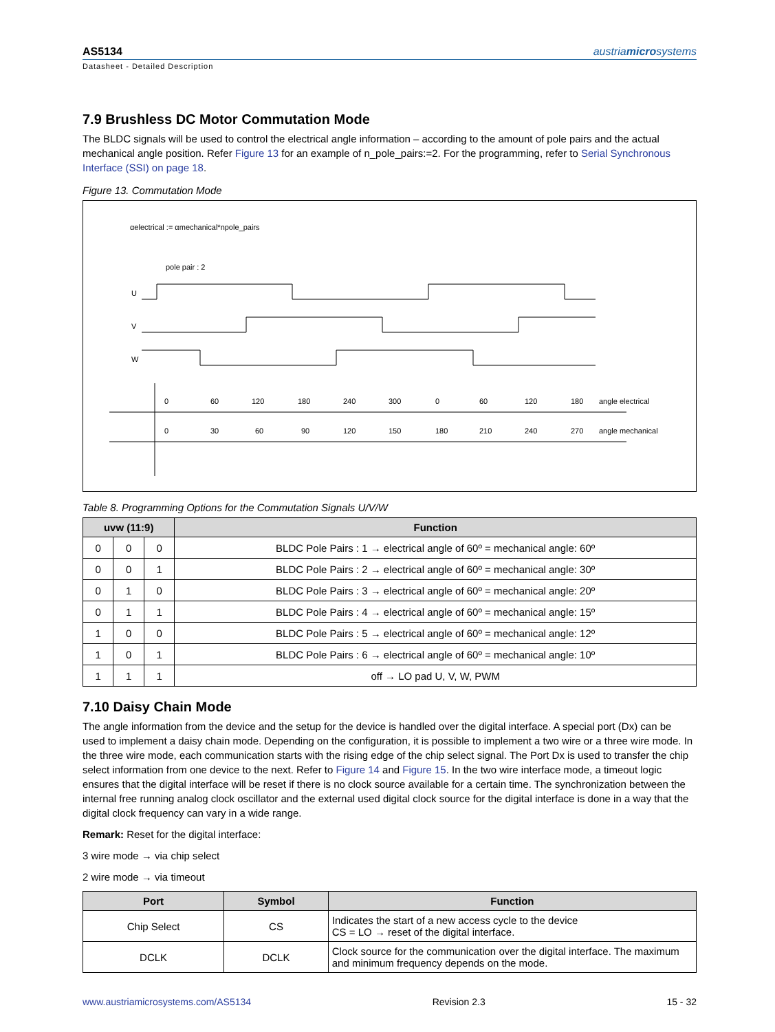AS5134 austriamicrosystems
Datasheet - Detailed Description
7.9 Brushless DC Motor Commutation Mode
The BLDC signals will be used to control the electrical angle information – according to the amount of pole pairs and the actual mechanical angle position. Refer Figure 13 for an example of n_pole_pairs:=2. For the programming, refer to Serial Synchronous Interface (SSI) on page 18.
Figure 13. Commutation Mode
αelectrical := αmechanical*npole_pairs
pole pair : 2
U
V
W
0
60
120
180
240
300
0
60
120
180
angle electrical
0
30
60
90
120
150
180
210
240
270
angle mechanical
Table 8. Programming Options for the Commutation Signals U/V/W
| uvw (11:9) | | | Function |
| --- | --- | --- | --- |
| 0 | 0 | 0 | BLDC Pole Pairs : 1 → electrical angle of 60º = mechanical angle: 60º |
| 0 | 0 | 1 | BLDC Pole Pairs : 2 → electrical angle of 60º = mechanical angle: 30º |
| 0 | 1 | 0 | BLDC Pole Pairs : 3 → electrical angle of 60º = mechanical angle: 20º |
| 0 | 1 | 1 | BLDC Pole Pairs : 4 → electrical angle of 60º = mechanical angle: 15º |
| 1 | 0 | 0 | BLDC Pole Pairs : 5 → electrical angle of 60º = mechanical angle: 12º |
| 1 | 0 | 1 | BLDC Pole Pairs : 6 → electrical angle of 60º = mechanical angle: 10º |
| 1 | 1 | 1 | off → LO pad U, V, W, PWM |
7.10 Daisy Chain Mode
The angle information from the device and the setup for the device is handled over the digital interface. A special port (Dx) can be used to implement a daisy chain mode. Depending on the configuration, it is possible to implement a two wire or a three wire mode. In the three wire mode, each communication starts with the rising edge of the chip select signal. The Port Dx is used to transfer the chip select information from one device to the next. Refer to Figure 14 and Figure 15. In the two wire interface mode, a timeout logic ensures that the digital interface will be reset if there is no clock source available for a certain time. The synchronization between the internal free running analog clock oscillator and the external used digital clock source for the digital interface is done in a way that the digital clock frequency can vary in a wide range.
Remark: Reset for the digital interface:
3 wire mode → via chip select
2 wire mode → via timeout
| Port | Symbol | Function |
| --- | --- | --- |
| Chip Select | CS | Indicates the start of a new access cycle to the device CS = LO → reset of the digital interface. |
| DCLK | DCLK | Clock source for the communication over the digital interface. The maximum and minimum frequency depends on the mode. |
www.austriamicrosystems.com/AS5134 Revision 2.3 15 - 32